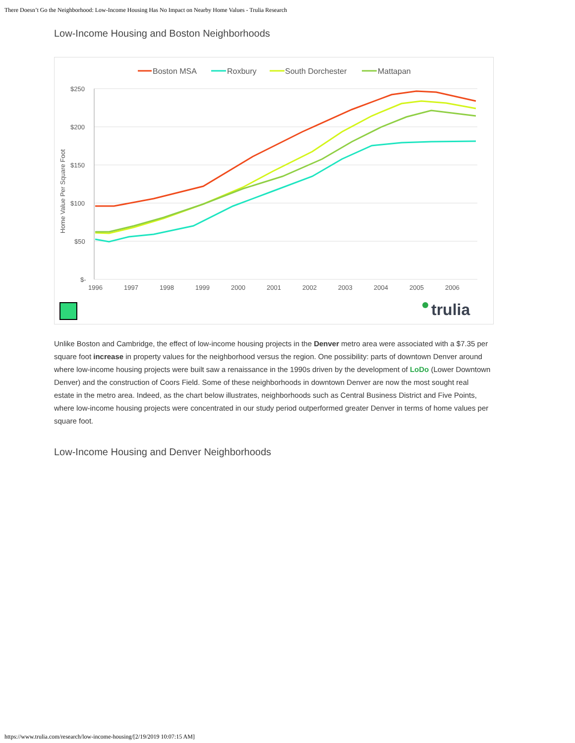There Doesn’t Go the Neighborhood: Low-Income Housing Has No Impact on Nearby Home Values - Trulia Research
Low-Income Housing and Boston Neighborhoods
Boston MSA
Roxbury
South Dorchester
Mattapan
$250
$200
$150
$100
$50
$-
1996
1997
1998
1999
2000
2001
2002
2003
2004
2005
2006
Home Value Per Square Foot
trulia
Unlike Boston and Cambridge, the effect of low-income housing projects in the Denver metro area were associated with a $7.35 per square foot increase in property values for the neighborhood versus the region. One possibility: parts of downtown Denver around where low-income housing projects were built saw a renaissance in the 1990s driven by the development of LoDo (Lower Downtown Denver) and the construction of Coors Field. Some of these neighborhoods in downtown Denver are now the most sought real estate in the metro area. Indeed, as the chart below illustrates, neighborhoods such as Central Business District and Five Points, where low-income housing projects were concentrated in our study period outperformed greater Denver in terms of home values per square foot.
Low-Income Housing and Denver Neighborhoods
https://www.trulia.com/research/low-income-housing/[2/19/2019 10:07:15 AM]